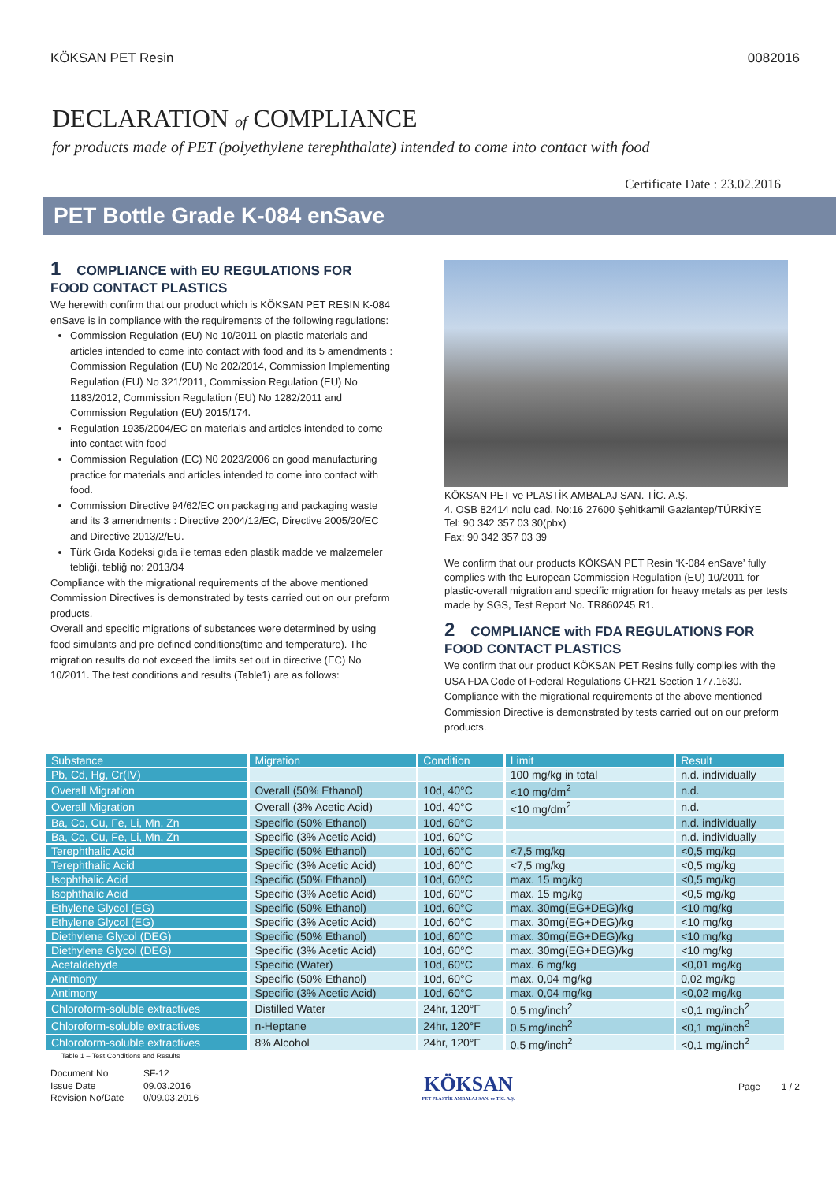KÖKSAN PET Resin 0082016
DECLARATION of COMPLIANCE
for products made of PET (polyethylene terephthalate) intended to come into contact with food
Certificate Date : 23.02.2016
PET Bottle Grade K-084 enSave
1 COMPLIANCE with EU REGULATIONS FOR FOOD CONTACT PLASTICS
We herewith confirm that our product which is KÖKSAN PET RESIN K-084 enSave is in compliance with the requirements of the following regulations:
Commission Regulation (EU) No 10/2011 on plastic materials and articles intended to come into contact with food and its 5 amendments : Commission Regulation (EU) No 202/2014, Commission Implementing Regulation (EU) No 321/2011, Commission Regulation (EU) No 1183/2012, Commission Regulation (EU) No 1282/2011 and Commission Regulation (EU) 2015/174.
Regulation 1935/2004/EC on materials and articles intended to come into contact with food
Commission Regulation (EC) N0 2023/2006 on good manufacturing practice for materials and articles intended to come into contact with food.
Commission Directive 94/62/EC on packaging and packaging waste and its 3 amendments : Directive 2004/12/EC, Directive 2005/20/EC and Directive 2013/2/EU.
Türk Gıda Kodeksi gıda ile temas eden plastik madde ve malzemeler tebliği, tebliğ no: 2013/34
Compliance with the migrational requirements of the above mentioned Commission Directives is demonstrated by tests carried out on our preform products.
Overall and specific migrations of substances were determined by using food simulants and pre-defined conditions(time and temperature). The migration results do not exceed the limits set out in directive (EC) No 10/2011. The test conditions and results (Table1) are as follows:
KÖKSAN PET ve PLASTİK AMBALAJ SAN. TİC. A.Ş.
4. OSB 82414 nolu cad. No:16 27600 Şehitkamil Gaziantep/TÜRKİYE
Tel: 90 342 357 03 30(pbx)
Fax: 90 342 357 03 39
We confirm that our products KÖKSAN PET Resin ‘K-084 enSave’ fully complies with the European Commission Regulation (EU) 10/2011 for plastic-overall migration and specific migration for heavy metals as per tests made by SGS, Test Report No. TR860245 R1.
2 COMPLIANCE with FDA REGULATIONS FOR FOOD CONTACT PLASTICS
We confirm that our product KÖKSAN PET Resins fully complies with the USA FDA Code of Federal Regulations CFR21 Section 177.1630. Compliance with the migrational requirements of the above mentioned Commission Directive is demonstrated by tests carried out on our preform products.
| Substance | Migration | Condition | Limit | Result |
| --- | --- | --- | --- | --- |
| Pb, Cd, Hg, Cr(IV) | | | 100 mg/kg in total | n.d. individually |
| Overall Migration | Overall (50% Ethanol) | 10d, 40°C | <10 mg/dm<sup>2</sup> | n.d. |
| Overall Migration | Overall (3% Acetic Acid) | 10d, 40°C | <10 mg/dm<sup>2</sup> | n.d. |
| Ba, Co, Cu, Fe, Li, Mn, Zn | Specific (50% Ethanol) | 10d, 60°C | | n.d. individually |
| Ba, Co, Cu, Fe, Li, Mn, Zn | Specific (3% Acetic Acid) | 10d, 60°C | | n.d. individually |
| Terephthalic Acid | Specific (50% Ethanol) | 10d, 60°C | <7,5 mg/kg | <0,5 mg/kg |
| Terephthalic Acid | Specific (3% Acetic Acid) | 10d, 60°C | <7,5 mg/kg | <0,5 mg/kg |
| Isophthalic Acid | Specific (50% Ethanol) | 10d, 60°C | max. 15 mg/kg | <0,5 mg/kg |
| Isophthalic Acid | Specific (3% Acetic Acid) | 10d, 60°C | max. 15 mg/kg | <0,5 mg/kg |
| Ethylene Glycol (EG) | Specific (50% Ethanol) | 10d, 60°C | max. 30mg(EG+DEG)/kg | <10 mg/kg |
| Ethylene Glycol (EG) | Specific (3% Acetic Acid) | 10d, 60°C | max. 30mg(EG+DEG)/kg | <10 mg/kg |
| Diethylene Glycol (DEG) | Specific (50% Ethanol) | 10d, 60°C | max. 30mg(EG+DEG)/kg | <10 mg/kg |
| Diethylene Glycol (DEG) | Specific (3% Acetic Acid) | 10d, 60°C | max. 30mg(EG+DEG)/kg | <10 mg/kg |
| Acetaldehyde | Specific (Water) | 10d, 60°C | max. 6 mg/kg | <0,01 mg/kg |
| Antimony | Specific (50% Ethanol) | 10d, 60°C | max. 0,04 mg/kg | 0,02 mg/kg |
| Antimony | Specific (3% Acetic Acid) | 10d, 60°C | max. 0,04 mg/kg | <0,02 mg/kg |
| Chloroform-soluble extractives | Distilled Water | 24hr, 120°F | 0,5 mg/inch<sup>2</sup> | <0,1 mg/inch<sup>2</sup> |
| Chloroform-soluble extractives | n-Heptane | 24hr, 120°F | 0,5 mg/inch<sup>2</sup> | <0,1 mg/inch<sup>2</sup> |
| Chloroform-soluble extractives | 8% Alcohol | 24hr, 120°F | 0,5 mg/inch<sup>2</sup> | <0,1 mg/inch<sup>2</sup> |
Table 1 – Test Conditions and Results
Document No SF-12 Issue Date 09.03.2016 Revision No/Date 0/09.03.2016
KÖKSAN
PET PLASTİK AMBALAJ SAN. ve TİC. A.Ş.
Page 1 / 2